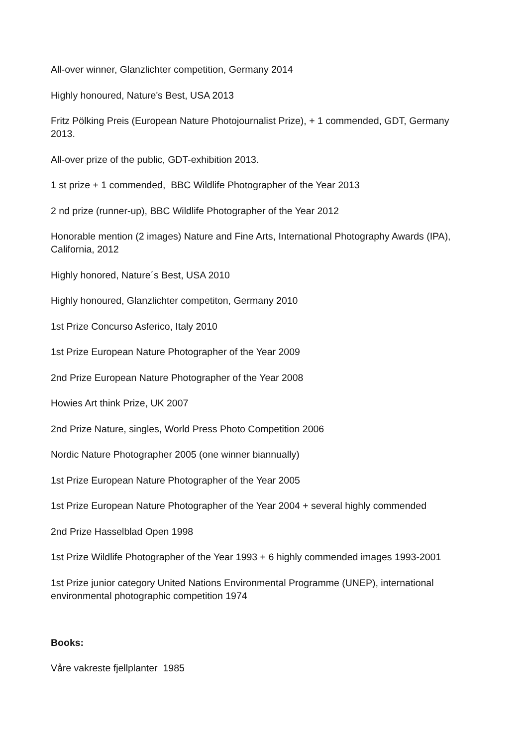All-over winner, Glanzlichter competition, Germany 2014
Highly honoured, Nature's Best, USA 2013
Fritz Pölking Preis (European Nature Photojournalist Prize), + 1 commended, GDT, Germany 2013.
All-over prize of the public, GDT-exhibition 2013.
1 st prize + 1 commended, BBC Wildlife Photographer of the Year 2013
2 nd prize (runner-up), BBC Wildlife Photographer of the Year 2012
Honorable mention (2 images) Nature and Fine Arts, International Photography Awards (IPA), California, 2012
Highly honored, Nature´s Best, USA 2010
Highly honoured, Glanzlichter competiton, Germany 2010
1st Prize Concurso Asferico, Italy 2010
1st Prize European Nature Photographer of the Year 2009
2nd Prize European Nature Photographer of the Year 2008
Howies Art think Prize, UK 2007
2nd Prize Nature, singles, World Press Photo Competition 2006
Nordic Nature Photographer 2005 (one winner biannually)
1st Prize European Nature Photographer of the Year 2005
1st Prize European Nature Photographer of the Year 2004 + several highly commended
2nd Prize Hasselblad Open 1998
1st Prize Wildlife Photographer of the Year 1993 + 6 highly commended images 1993-2001
1st Prize junior category United Nations Environmental Programme (UNEP), international environmental photographic competition 1974
Books:
Våre vakreste fjellplanter 1985